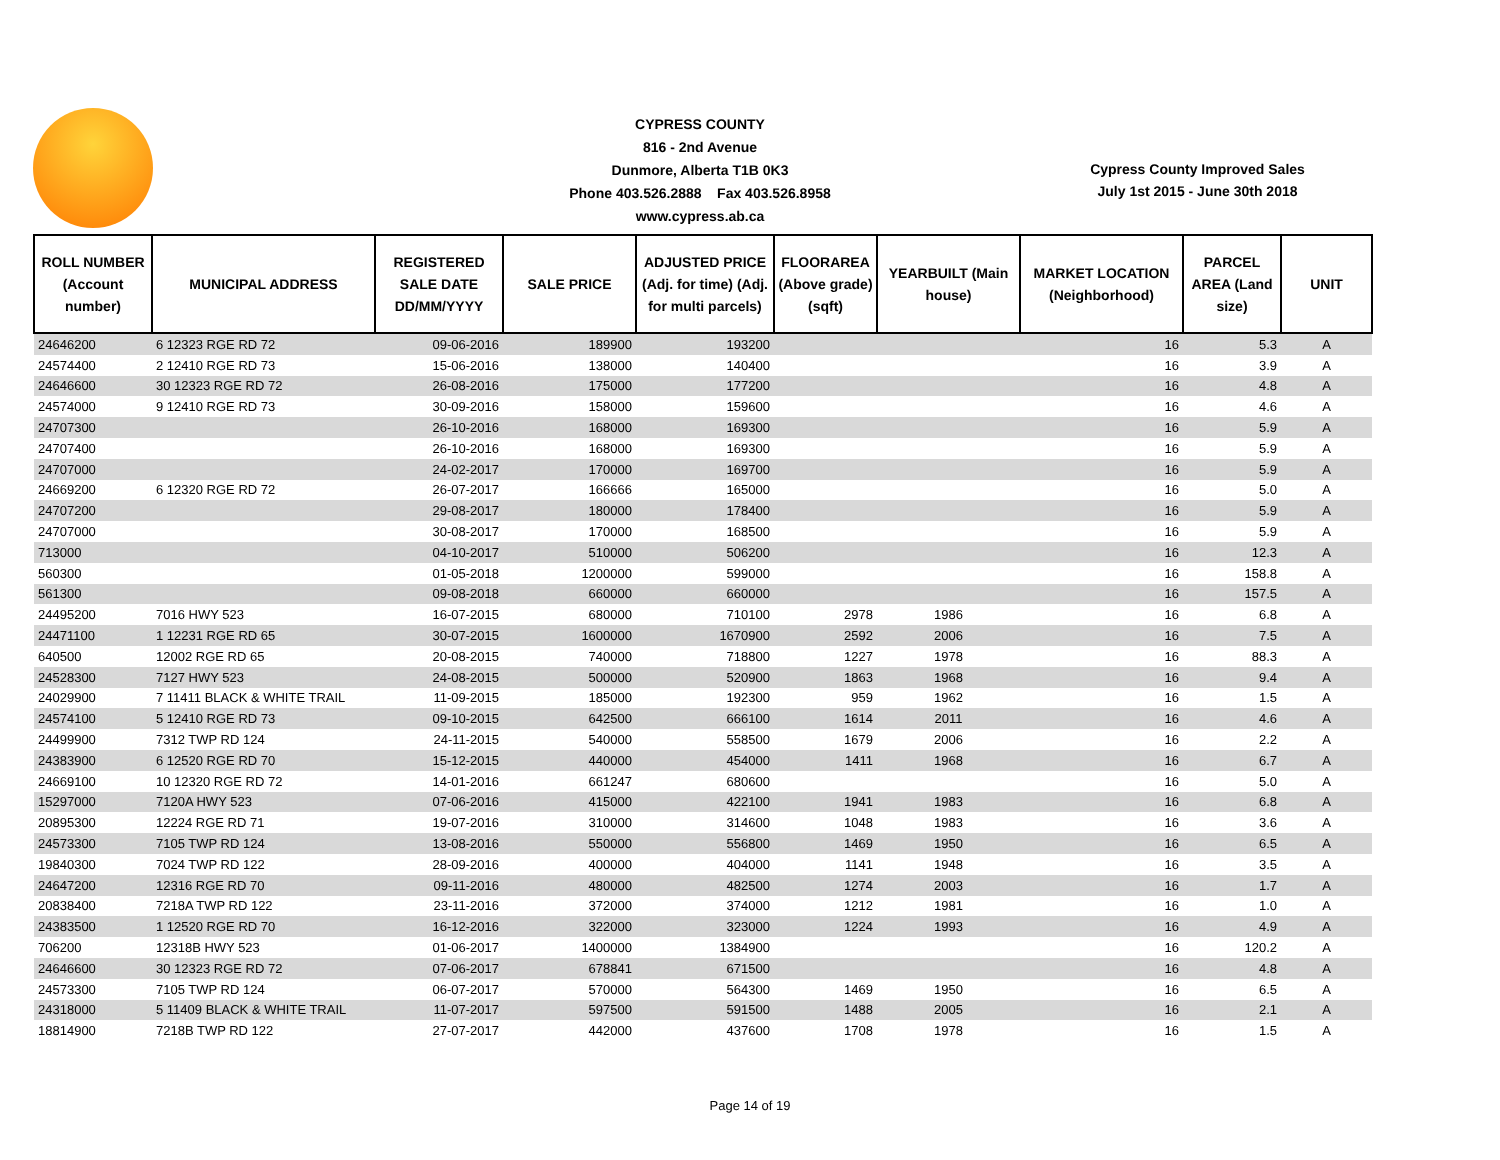CYPRESS COUNTY
816 - 2nd Avenue
Dunmore, Alberta T1B 0K3
Phone 403.526.2888 Fax 403.526.8958
www.cypress.ab.ca
Cypress County Improved Sales
July 1st 2015 - June 30th 2018
| ROLL NUMBER (Account number) | MUNICIPAL ADDRESS | REGISTERED SALE DATE DD/MM/YYYY | SALE PRICE | ADJUSTED PRICE (Adj. for time) (Adj. for multi parcels) | FLOORAREA (Above grade) (sqft) | YEARBUILT (Main house) | MARKET LOCATION (Neighborhood) | PARCEL AREA (Land size) | UNIT |
| --- | --- | --- | --- | --- | --- | --- | --- | --- | --- |
| 24646200 | 6 12323 RGE RD 72 | 09-06-2016 | 189900 | 193200 | | | 16 | 5.3 | A |
| 24574400 | 2 12410 RGE RD 73 | 15-06-2016 | 138000 | 140400 | | | 16 | 3.9 | A |
| 24646600 | 30 12323 RGE RD 72 | 26-08-2016 | 175000 | 177200 | | | 16 | 4.8 | A |
| 24574000 | 9 12410 RGE RD 73 | 30-09-2016 | 158000 | 159600 | | | 16 | 4.6 | A |
| 24707300 | | 26-10-2016 | 168000 | 169300 | | | 16 | 5.9 | A |
| 24707400 | | 26-10-2016 | 168000 | 169300 | | | 16 | 5.9 | A |
| 24707000 | | 24-02-2017 | 170000 | 169700 | | | 16 | 5.9 | A |
| 24669200 | 6 12320 RGE RD 72 | 26-07-2017 | 166666 | 165000 | | | 16 | 5.0 | A |
| 24707200 | | 29-08-2017 | 180000 | 178400 | | | 16 | 5.9 | A |
| 24707000 | | 30-08-2017 | 170000 | 168500 | | | 16 | 5.9 | A |
| 713000 | | 04-10-2017 | 510000 | 506200 | | | 16 | 12.3 | A |
| 560300 | | 01-05-2018 | 1200000 | 599000 | | | 16 | 158.8 | A |
| 561300 | | 09-08-2018 | 660000 | 660000 | | | 16 | 157.5 | A |
| 24495200 | 7016 HWY 523 | 16-07-2015 | 680000 | 710100 | 2978 | 1986 | 16 | 6.8 | A |
| 24471100 | 1 12231 RGE RD 65 | 30-07-2015 | 1600000 | 1670900 | 2592 | 2006 | 16 | 7.5 | A |
| 640500 | 12002 RGE RD 65 | 20-08-2015 | 740000 | 718800 | 1227 | 1978 | 16 | 88.3 | A |
| 24528300 | 7127 HWY 523 | 24-08-2015 | 500000 | 520900 | 1863 | 1968 | 16 | 9.4 | A |
| 24029900 | 7 11411 BLACK & WHITE TRAIL | 11-09-2015 | 185000 | 192300 | 959 | 1962 | 16 | 1.5 | A |
| 24574100 | 5 12410 RGE RD 73 | 09-10-2015 | 642500 | 666100 | 1614 | 2011 | 16 | 4.6 | A |
| 24499900 | 7312 TWP RD 124 | 24-11-2015 | 540000 | 558500 | 1679 | 2006 | 16 | 2.2 | A |
| 24383900 | 6 12520 RGE RD 70 | 15-12-2015 | 440000 | 454000 | 1411 | 1968 | 16 | 6.7 | A |
| 24669100 | 10 12320 RGE RD 72 | 14-01-2016 | 661247 | 680600 | | | 16 | 5.0 | A |
| 15297000 | 7120A HWY 523 | 07-06-2016 | 415000 | 422100 | 1941 | 1983 | 16 | 6.8 | A |
| 20895300 | 12224 RGE RD 71 | 19-07-2016 | 310000 | 314600 | 1048 | 1983 | 16 | 3.6 | A |
| 24573300 | 7105 TWP RD 124 | 13-08-2016 | 550000 | 556800 | 1469 | 1950 | 16 | 6.5 | A |
| 19840300 | 7024 TWP RD 122 | 28-09-2016 | 400000 | 404000 | 1141 | 1948 | 16 | 3.5 | A |
| 24647200 | 12316 RGE RD 70 | 09-11-2016 | 480000 | 482500 | 1274 | 2003 | 16 | 1.7 | A |
| 20838400 | 7218A TWP RD 122 | 23-11-2016 | 372000 | 374000 | 1212 | 1981 | 16 | 1.0 | A |
| 24383500 | 1 12520 RGE RD 70 | 16-12-2016 | 322000 | 323000 | 1224 | 1993 | 16 | 4.9 | A |
| 706200 | 12318B HWY 523 | 01-06-2017 | 1400000 | 1384900 | | | 16 | 120.2 | A |
| 24646600 | 30 12323 RGE RD 72 | 07-06-2017 | 678841 | 671500 | | | 16 | 4.8 | A |
| 24573300 | 7105 TWP RD 124 | 06-07-2017 | 570000 | 564300 | 1469 | 1950 | 16 | 6.5 | A |
| 24318000 | 5 11409 BLACK & WHITE TRAIL | 11-07-2017 | 597500 | 591500 | 1488 | 2005 | 16 | 2.1 | A |
| 18814900 | 7218B TWP RD 122 | 27-07-2017 | 442000 | 437600 | 1708 | 1978 | 16 | 1.5 | A |
Page 14 of 19